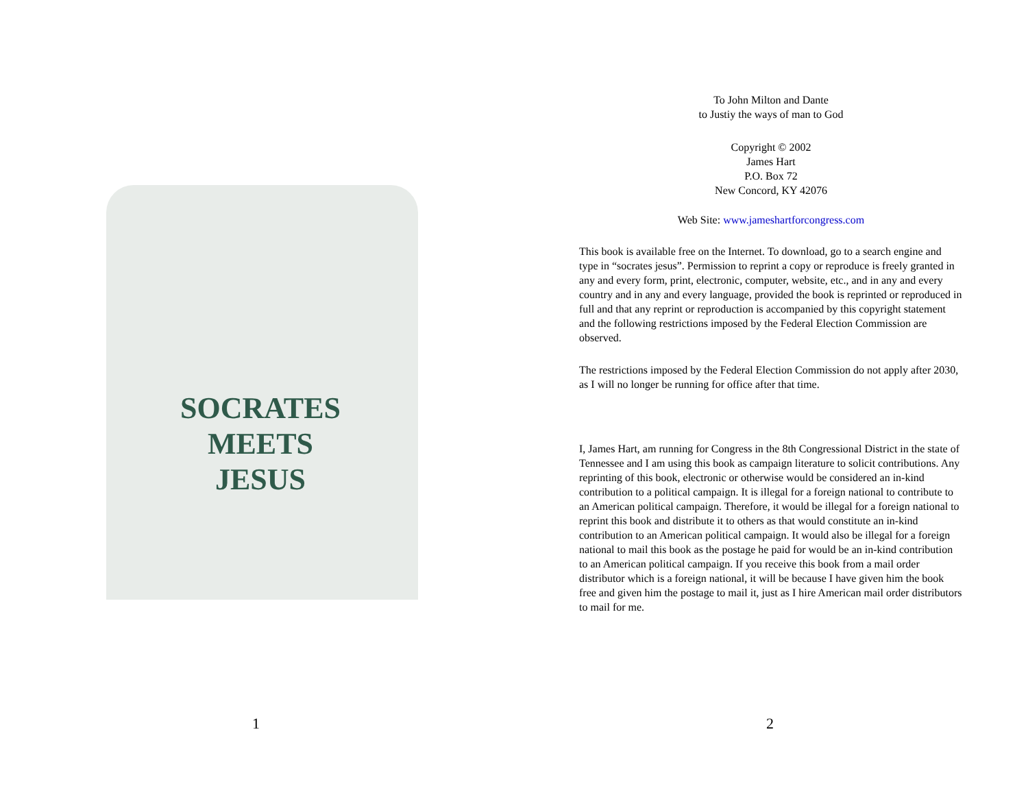SOCRATES
MEETS
JESUS
1
To John Milton and Dante
to Justiy the ways of man to God
Copyright © 2002
James Hart
P.O. Box 72
New Concord, KY 42076
Web Site: www.jameshartforcongress.com
This book is available free on the Internet. To download, go to a search engine and type in “socrates jesus”. Permission to reprint a copy or reproduce is freely granted in any and every form, print, electronic, computer, website, etc., and in any and every country and in any and every language, provided the book is reprinted or reproduced in full and that any reprint or reproduction is accompanied by this copyright statement and the following restrictions imposed by the Federal Election Commission are observed.
The restrictions imposed by the Federal Election Commission do not apply after 2030, as I will no longer be running for office after that time.
I, James Hart, am running for Congress in the 8th Congressional District in the state of Tennessee and I am using this book as campaign literature to solicit contributions. Any reprinting of this book, electronic or otherwise would be considered an in-kind contribution to a political campaign. It is illegal for a foreign national to contribute to an American political campaign. Therefore, it would be illegal for a foreign national to reprint this book and distribute it to others as that would constitute an in-kind contribution to an American political campaign. It would also be illegal for a foreign national to mail this book as the postage he paid for would be an in-kind contribution to an American political campaign. If you receive this book from a mail order distributor which is a foreign national, it will be because I have given him the book free and given him the postage to mail it, just as I hire American mail order distributors to mail for me.
2